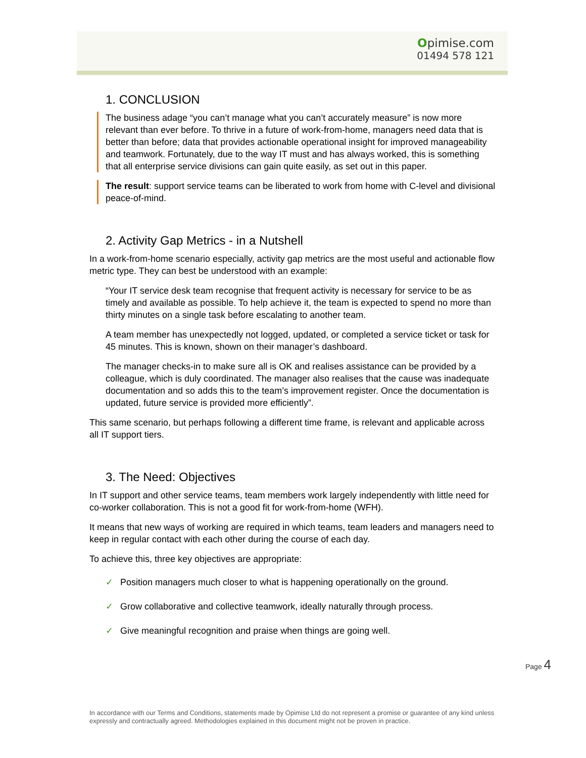Opimise.com
01494 578 121
1. CONCLUSION
The business adage “you can’t manage what you can’t accurately measure” is now more relevant than ever before. To thrive in a future of work-from-home, managers need data that is better than before; data that provides actionable operational insight for improved manageability and teamwork. Fortunately, due to the way IT must and has always worked, this is something that all enterprise service divisions can gain quite easily, as set out in this paper.
The result: support service teams can be liberated to work from home with C-level and divisional peace-of-mind.
2. Activity Gap Metrics - in a Nutshell
In a work-from-home scenario especially, activity gap metrics are the most useful and actionable flow metric type. They can best be understood with an example:
“Your IT service desk team recognise that frequent activity is necessary for service to be as timely and available as possible. To help achieve it, the team is expected to spend no more than thirty minutes on a single task before escalating to another team.
A team member has unexpectedly not logged, updated, or completed a service ticket or task for 45 minutes. This is known, shown on their manager’s dashboard.
The manager checks-in to make sure all is OK and realises assistance can be provided by a colleague, which is duly coordinated. The manager also realises that the cause was inadequate documentation and so adds this to the team’s improvement register. Once the documentation is updated, future service is provided more efficiently”.
This same scenario, but perhaps following a different time frame, is relevant and applicable across all IT support tiers.
3. The Need: Objectives
In IT support and other service teams, team members work largely independently with little need for co-worker collaboration. This is not a good fit for work-from-home (WFH).
It means that new ways of working are required in which teams, team leaders and managers need to keep in regular contact with each other during the course of each day.
To achieve this, three key objectives are appropriate:
✓ Position managers much closer to what is happening operationally on the ground.
✓ Grow collaborative and collective teamwork, ideally naturally through process.
✓ Give meaningful recognition and praise when things are going well.
Page 4
In accordance with our Terms and Conditions, statements made by Opimise Ltd do not represent a promise or guarantee of any kind unless expressly and contractually agreed. Methodologies explained in this document might not be proven in practice.